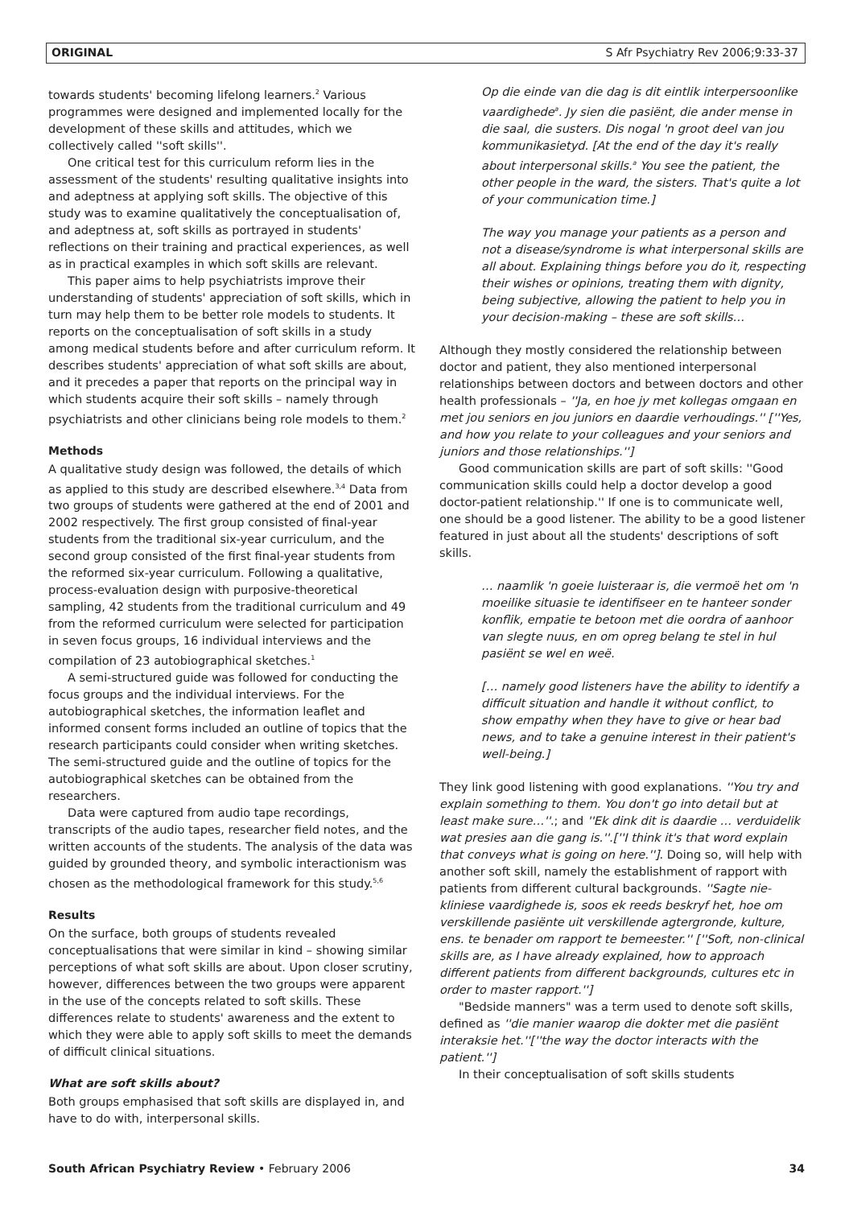ORIGINAL S Afr Psychiatry Rev 2006;9:33-37
towards students' becoming lifelong learners.<sup>2</sup> Various programmes were designed and implemented locally for the development of these skills and attitudes, which we collectively called ''soft skills''.
One critical test for this curriculum reform lies in the assessment of the students' resulting qualitative insights into and adeptness at applying soft skills. The objective of this study was to examine qualitatively the conceptualisation of, and adeptness at, soft skills as portrayed in students' reflections on their training and practical experiences, as well as in practical examples in which soft skills are relevant.
This paper aims to help psychiatrists improve their understanding of students' appreciation of soft skills, which in turn may help them to be better role models to students. It reports on the conceptualisation of soft skills in a study among medical students before and after curriculum reform. It describes students' appreciation of what soft skills are about, and it precedes a paper that reports on the principal way in which students acquire their soft skills – namely through psychiatrists and other clinicians being role models to them.<sup>2</sup>
Methods
A qualitative study design was followed, the details of which as applied to this study are described elsewhere.<sup>3,4</sup> Data from two groups of students were gathered at the end of 2001 and 2002 respectively. The first group consisted of final-year students from the traditional six-year curriculum, and the second group consisted of the first final-year students from the reformed six-year curriculum. Following a qualitative, process-evaluation design with purposive-theoretical sampling, 42 students from the traditional curriculum and 49 from the reformed curriculum were selected for participation in seven focus groups, 16 individual interviews and the compilation of 23 autobiographical sketches.<sup>1</sup>
A semi-structured guide was followed for conducting the focus groups and the individual interviews. For the autobiographical sketches, the information leaflet and informed consent forms included an outline of topics that the research participants could consider when writing sketches. The semi-structured guide and the outline of topics for the autobiographical sketches can be obtained from the researchers.
Data were captured from audio tape recordings, transcripts of the audio tapes, researcher field notes, and the written accounts of the students. The analysis of the data was guided by grounded theory, and symbolic interactionism was chosen as the methodological framework for this study.<sup>5,6</sup>
Results
On the surface, both groups of students revealed conceptualisations that were similar in kind – showing similar perceptions of what soft skills are about. Upon closer scrutiny, however, differences between the two groups were apparent in the use of the concepts related to soft skills. These differences relate to students' awareness and the extent to which they were able to apply soft skills to meet the demands of difficult clinical situations.
What are soft skills about?
Both groups emphasised that soft skills are displayed in, and have to do with, interpersonal skills.
Op die einde van die dag is dit eintlik interpersoonlike vaardighede<sup>a</sup>. Jy sien die pasiënt, die ander mense in die saal, die susters. Dis nogal 'n groot deel van jou kommunikasietyd. [At the end of the day it's really about interpersonal skills.<sup>a</sup> You see the patient, the other people in the ward, the sisters. That's quite a lot of your communication time.]
The way you manage your patients as a person and not a disease/syndrome is what interpersonal skills are all about. Explaining things before you do it, respecting their wishes or opinions, treating them with dignity, being subjective, allowing the patient to help you in your decision-making – these are soft skills…
Although they mostly considered the relationship between doctor and patient, they also mentioned interpersonal relationships between doctors and between doctors and other health professionals – ''Ja, en hoe jy met kollegas omgaan en met jou seniors en jou juniors en daardie verhoudings.'' [''Yes, and how you relate to your colleagues and your seniors and juniors and those relationships.'']
Good communication skills are part of soft skills: ''Good communication skills could help a doctor develop a good doctor-patient relationship.'' If one is to communicate well, one should be a good listener. The ability to be a good listener featured in just about all the students' descriptions of soft skills.
… naamlik 'n goeie luisteraar is, die vermoë het om 'n moeilike situasie te identifiseer en te hanteer sonder konflik, empatie te betoon met die oordra of aanhoor van slegte nuus, en om opreg belang te stel in hul pasiënt se wel en weë.
[… namely good listeners have the ability to identify a difficult situation and handle it without conflict, to show empathy when they have to give or hear bad news, and to take a genuine interest in their patient's well-being.]
They link good listening with good explanations. ''You try and explain something to them. You don't go into detail but at least make sure…''.; and ''Ek dink dit is daardie … verduidelik wat presies aan die gang is.''.[''I think it's that word explain that conveys what is going on here.'']. Doing so, will help with another soft skill, namely the establishment of rapport with patients from different cultural backgrounds. ''Sagte nie-kliniese vaardighede is, soos ek reeds beskryf het, hoe om verskillende pasiënte uit verskillende agtergronde, kulture, ens. te benader om rapport te bemeester.'' [''Soft, non-clinical skills are, as I have already explained, how to approach different patients from different backgrounds, cultures etc in order to master rapport.'']
"Bedside manners" was a term used to denote soft skills, defined as ''die manier waarop die dokter met die pasiënt interaksie het.''[''the way the doctor interacts with the patient.'']
In their conceptualisation of soft skills students
South African Psychiatry Review • February 2006 34